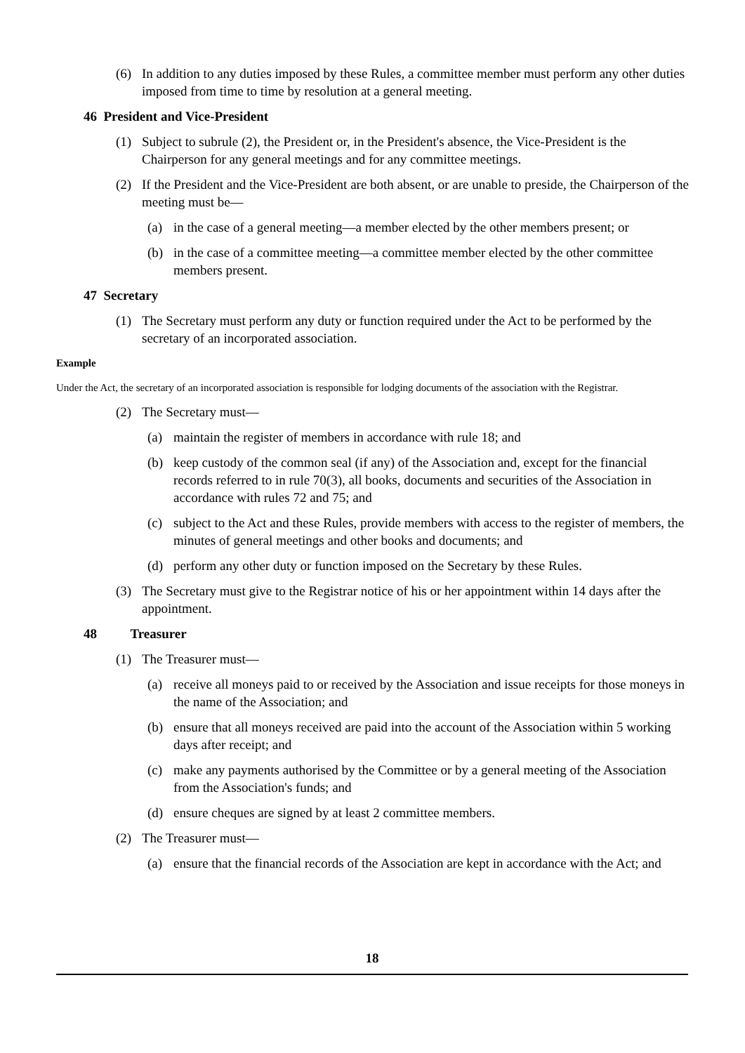(6) In addition to any duties imposed by these Rules, a committee member must perform any other duties imposed from time to time by resolution at a general meeting.
46 President and Vice-President
(1) Subject to subrule (2), the President or, in the President's absence, the Vice-President is the Chairperson for any general meetings and for any committee meetings.
(2) If the President and the Vice-President are both absent, or are unable to preside, the Chairperson of the meeting must be—
(a) in the case of a general meeting—a member elected by the other members present; or
(b) in the case of a committee meeting—a committee member elected by the other committee members present.
47 Secretary
(1) The Secretary must perform any duty or function required under the Act to be performed by the secretary of an incorporated association.
Example
Under the Act, the secretary of an incorporated association is responsible for lodging documents of the association with the Registrar.
(2) The Secretary must—
(a) maintain the register of members in accordance with rule 18; and
(b) keep custody of the common seal (if any) of the Association and, except for the financial records referred to in rule 70(3), all books, documents and securities of the Association in accordance with rules 72 and 75; and
(c) subject to the Act and these Rules, provide members with access to the register of members, the minutes of general meetings and other books and documents; and
(d) perform any other duty or function imposed on the Secretary by these Rules.
(3) The Secretary must give to the Registrar notice of his or her appointment within 14 days after the appointment.
48 Treasurer
(1) The Treasurer must—
(a) receive all moneys paid to or received by the Association and issue receipts for those moneys in the name of the Association; and
(b) ensure that all moneys received are paid into the account of the Association within 5 working days after receipt; and
(c) make any payments authorised by the Committee or by a general meeting of the Association from the Association's funds; and
(d) ensure cheques are signed by at least 2 committee members.
(2) The Treasurer must—
(a) ensure that the financial records of the Association are kept in accordance with the Act; and
18